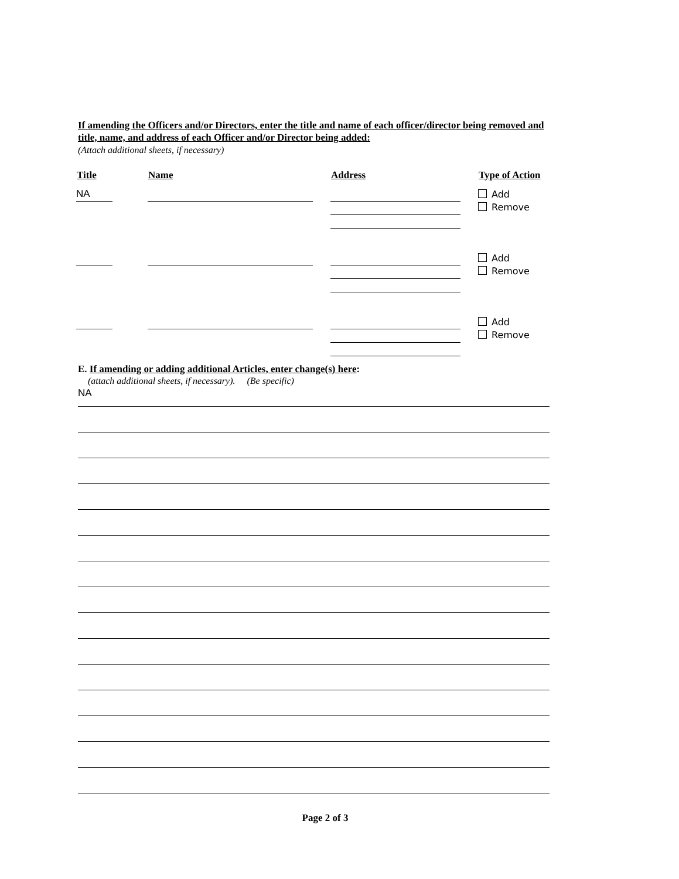If amending the Officers and/or Directors, enter the title and name of each officer/director being removed and title, name, and address of each Officer and/or Director being added:
(Attach additional sheets, if necessary)
| Title | Name | Address | Type of Action |
| --- | --- | --- | --- |
| NA | | | Add Remove |
| | | | Add Remove |
| | | | Add Remove |
E. If amending or adding additional Articles, enter change(s) here:
(attach additional sheets, if necessary). (Be specific)
NA
Page 2 of 3